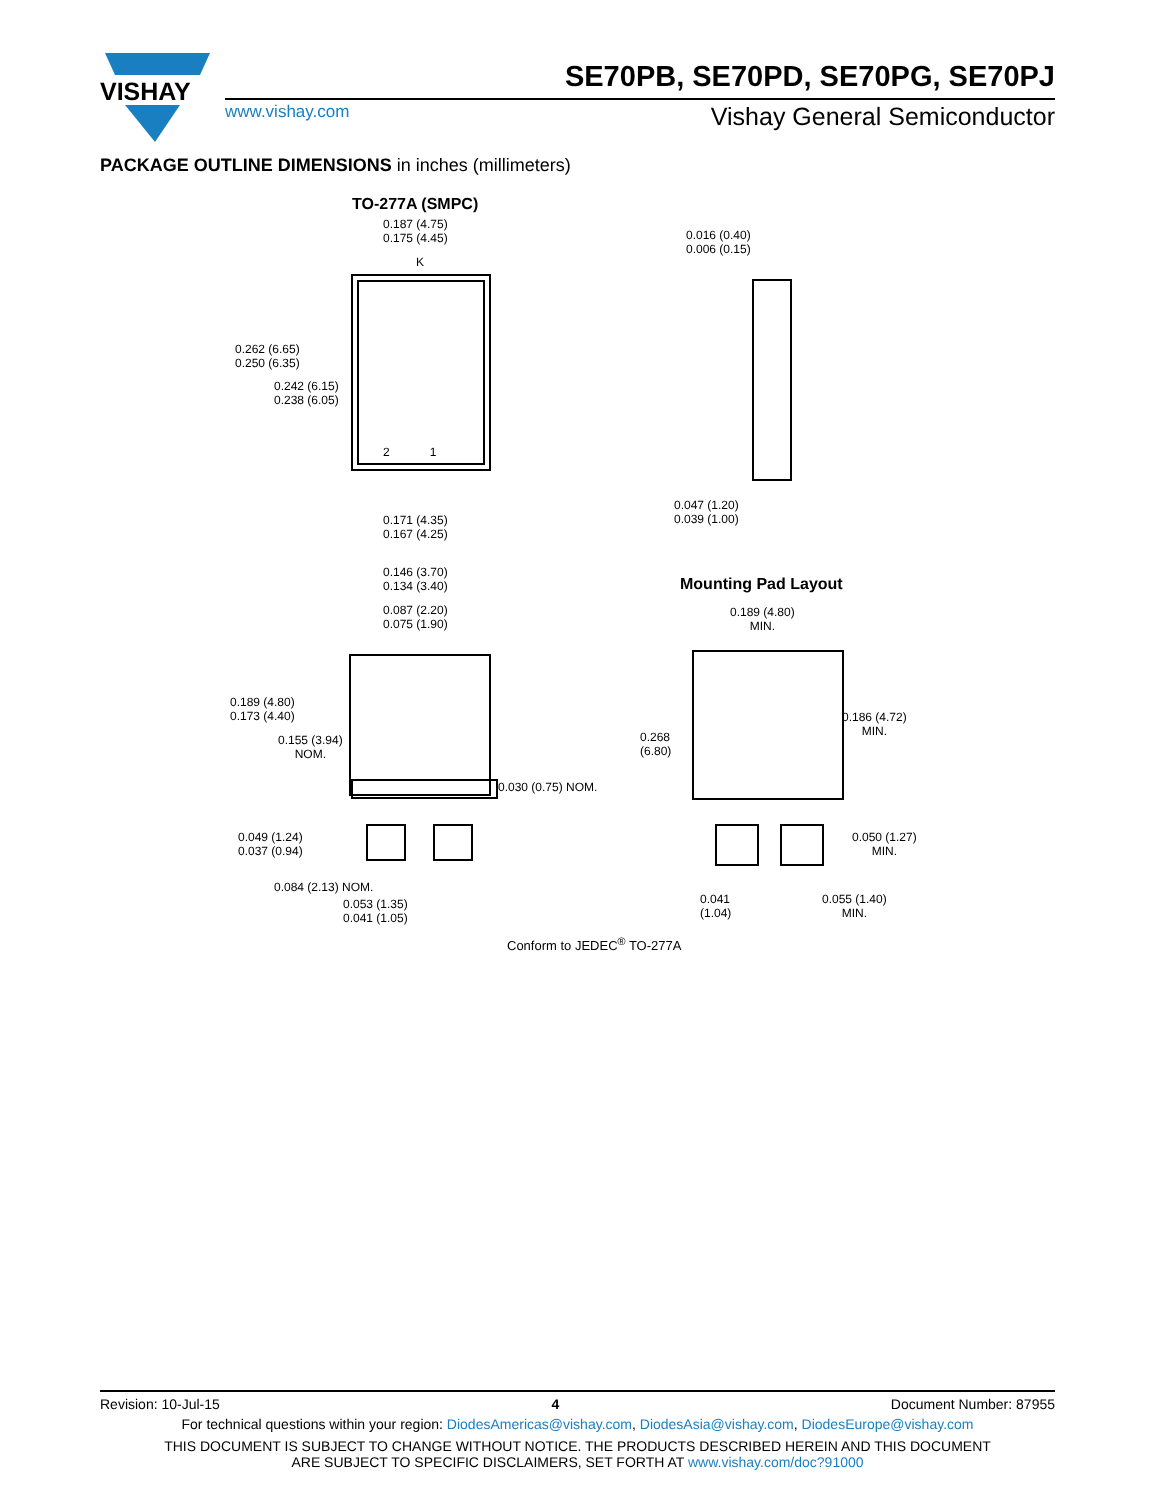VISHAY
SE70PB, SE70PD, SE70PG, SE70PJ
www.vishay.com Vishay General Semiconductor
PACKAGE OUTLINE DIMENSIONS in inches (millimeters)
TO-277A (SMPC)
0.187 (4.75)
0.175 (4.45)
K
0.262 (6.65)
0.250 (6.35)
0.242 (6.15)
0.238 (6.05)
2 1
0.171 (4.35)
0.167 (4.25)
0.016 (0.40)
0.006 (0.15)
0.047 (1.20)
0.039 (1.00)
0.146 (3.70)
0.134 (3.40)
0.087 (2.20)
0.075 (1.90)
0.189 (4.80)
0.173 (4.40)
0.155 (3.94)
NOM.
0.030 (0.75) NOM.
0.049 (1.24)
0.037 (0.94)
0.084 (2.13) NOM.
0.053 (1.35)
0.041 (1.05)
Mounting Pad Layout
0.189 (4.80)
MIN.
0.186 (4.72)
MIN.
0.268
(6.80)
0.050 (1.27)
MIN.
0.041
(1.04)
0.055 (1.40)
MIN.
Conform to JEDEC<sup>®</sup> TO-277A
Revision: 10-Jul-15 4 Document Number: 87955
For technical questions within your region: DiodesAmericas@vishay.com, DiodesAsia@vishay.com, DiodesEurope@vishay.com
THIS DOCUMENT IS SUBJECT TO CHANGE WITHOUT NOTICE. THE PRODUCTS DESCRIBED HEREIN AND THIS DOCUMENT
ARE SUBJECT TO SPECIFIC DISCLAIMERS, SET FORTH AT www.vishay.com/doc?91000